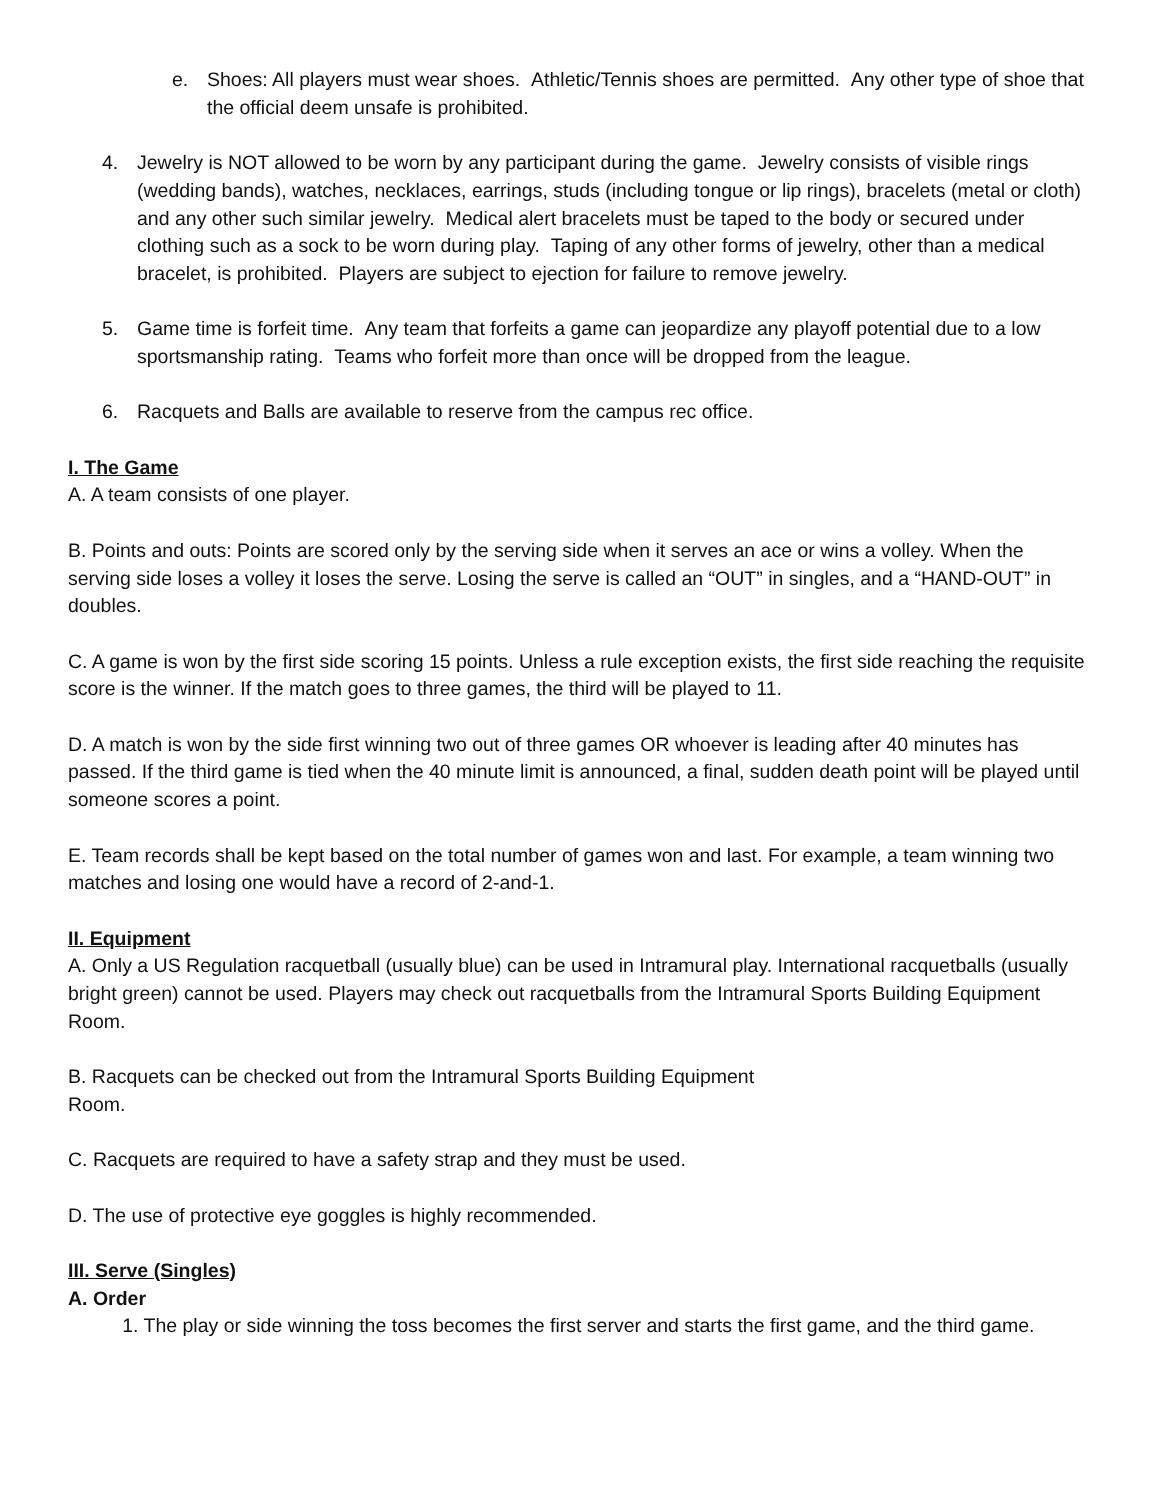e. Shoes: All players must wear shoes. Athletic/Tennis shoes are permitted. Any other type of shoe that the official deem unsafe is prohibited.
4. Jewelry is NOT allowed to be worn by any participant during the game. Jewelry consists of visible rings (wedding bands), watches, necklaces, earrings, studs (including tongue or lip rings), bracelets (metal or cloth) and any other such similar jewelry. Medical alert bracelets must be taped to the body or secured under clothing such as a sock to be worn during play. Taping of any other forms of jewelry, other than a medical bracelet, is prohibited. Players are subject to ejection for failure to remove jewelry.
5. Game time is forfeit time. Any team that forfeits a game can jeopardize any playoff potential due to a low sportsmanship rating. Teams who forfeit more than once will be dropped from the league.
6. Racquets and Balls are available to reserve from the campus rec office.
I. The Game
A. A team consists of one player.
B. Points and outs: Points are scored only by the serving side when it serves an ace or wins a volley. When the serving side loses a volley it loses the serve. Losing the serve is called an “OUT” in singles, and a “HAND-OUT” in doubles.
C. A game is won by the first side scoring 15 points. Unless a rule exception exists, the first side reaching the requisite score is the winner. If the match goes to three games, the third will be played to 11.
D. A match is won by the side first winning two out of three games OR whoever is leading after 40 minutes has passed. If the third game is tied when the 40 minute limit is announced, a final, sudden death point will be played until someone scores a point.
E. Team records shall be kept based on the total number of games won and last. For example, a team winning two matches and losing one would have a record of 2-and-1.
II. Equipment
A. Only a US Regulation racquetball (usually blue) can be used in Intramural play. International racquetballs (usually bright green) cannot be used. Players may check out racquetballs from the Intramural Sports Building Equipment Room.
B. Racquets can be checked out from the Intramural Sports Building Equipment
Room.
C. Racquets are required to have a safety strap and they must be used.
D. The use of protective eye goggles is highly recommended.
III. Serve (Singles)
A. Order
1. The play or side winning the toss becomes the first server and starts the first game, and the third game.